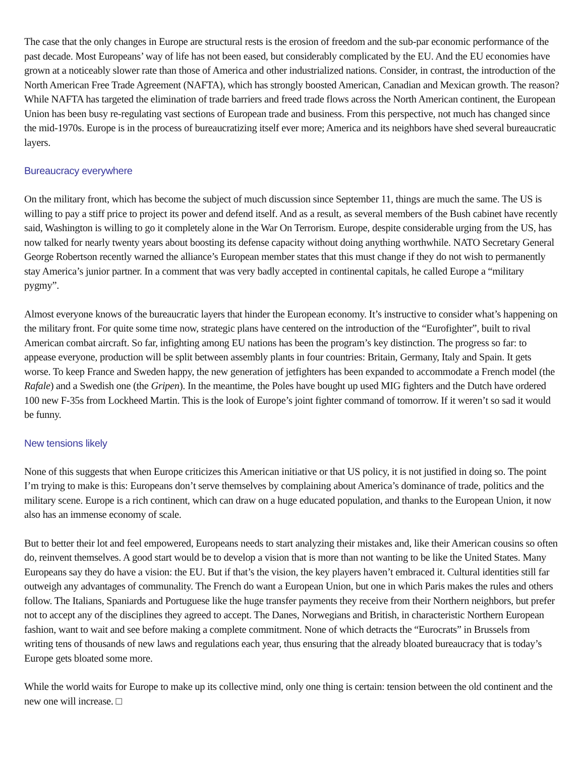The case that the only changes in Europe are structural rests is the erosion of freedom and the sub-par economic performance of the past decade. Most Europeans’ way of life has not been eased, but considerably complicated by the EU. And the EU economies have grown at a noticeably slower rate than those of America and other industrialized nations. Consider, in contrast, the introduction of the North American Free Trade Agreement (NAFTA), which has strongly boosted American, Canadian and Mexican growth. The reason? While NAFTA has targeted the elimination of trade barriers and freed trade flows across the North American continent, the European Union has been busy re-regulating vast sections of European trade and business. From this perspective, not much has changed since the mid-1970s. Europe is in the process of bureaucratizing itself ever more; America and its neighbors have shed several bureaucratic layers.
Bureaucracy everywhere
On the military front, which has become the subject of much discussion since September 11, things are much the same. The US is willing to pay a stiff price to project its power and defend itself. And as a result, as several members of the Bush cabinet have recently said, Washington is willing to go it completely alone in the War On Terrorism. Europe, despite considerable urging from the US, has now talked for nearly twenty years about boosting its defense capacity without doing anything worthwhile. NATO Secretary General George Robertson recently warned the alliance’s European member states that this must change if they do not wish to permanently stay America’s junior partner. In a comment that was very badly accepted in continental capitals, he called Europe a “military pygmy”.
Almost everyone knows of the bureaucratic layers that hinder the European economy. It’s instructive to consider what’s happening on the military front. For quite some time now, strategic plans have centered on the introduction of the “Eurofighter”, built to rival American combat aircraft. So far, infighting among EU nations has been the program’s key distinction. The progress so far: to appease everyone, production will be split between assembly plants in four countries: Britain, Germany, Italy and Spain. It gets worse. To keep France and Sweden happy, the new generation of jetfighters has been expanded to accommodate a French model (the Rafale) and a Swedish one (the Gripen). In the meantime, the Poles have bought up used MIG fighters and the Dutch have ordered 100 new F-35s from Lockheed Martin. This is the look of Europe’s joint fighter command of tomorrow. If it weren’t so sad it would be funny.
New tensions likely
None of this suggests that when Europe criticizes this American initiative or that US policy, it is not justified in doing so. The point I’m trying to make is this: Europeans don’t serve themselves by complaining about America’s dominance of trade, politics and the military scene. Europe is a rich continent, which can draw on a huge educated population, and thanks to the European Union, it now also has an immense economy of scale.
But to better their lot and feel empowered, Europeans needs to start analyzing their mistakes and, like their American cousins so often do, reinvent themselves. A good start would be to develop a vision that is more than not wanting to be like the United States. Many Europeans say they do have a vision: the EU. But if that’s the vision, the key players haven’t embraced it. Cultural identities still far outweigh any advantages of communality. The French do want a European Union, but one in which Paris makes the rules and others follow. The Italians, Spaniards and Portuguese like the huge transfer payments they receive from their Northern neighbors, but prefer not to accept any of the disciplines they agreed to accept. The Danes, Norwegians and British, in characteristic Northern European fashion, want to wait and see before making a complete commitment. None of which detracts the “Eurocrats” in Brussels from writing tens of thousands of new laws and regulations each year, thus ensuring that the already bloated bureaucracy that is today’s Europe gets bloated some more.
While the world waits for Europe to make up its collective mind, only one thing is certain: tension between the old continent and the new one will increase. □